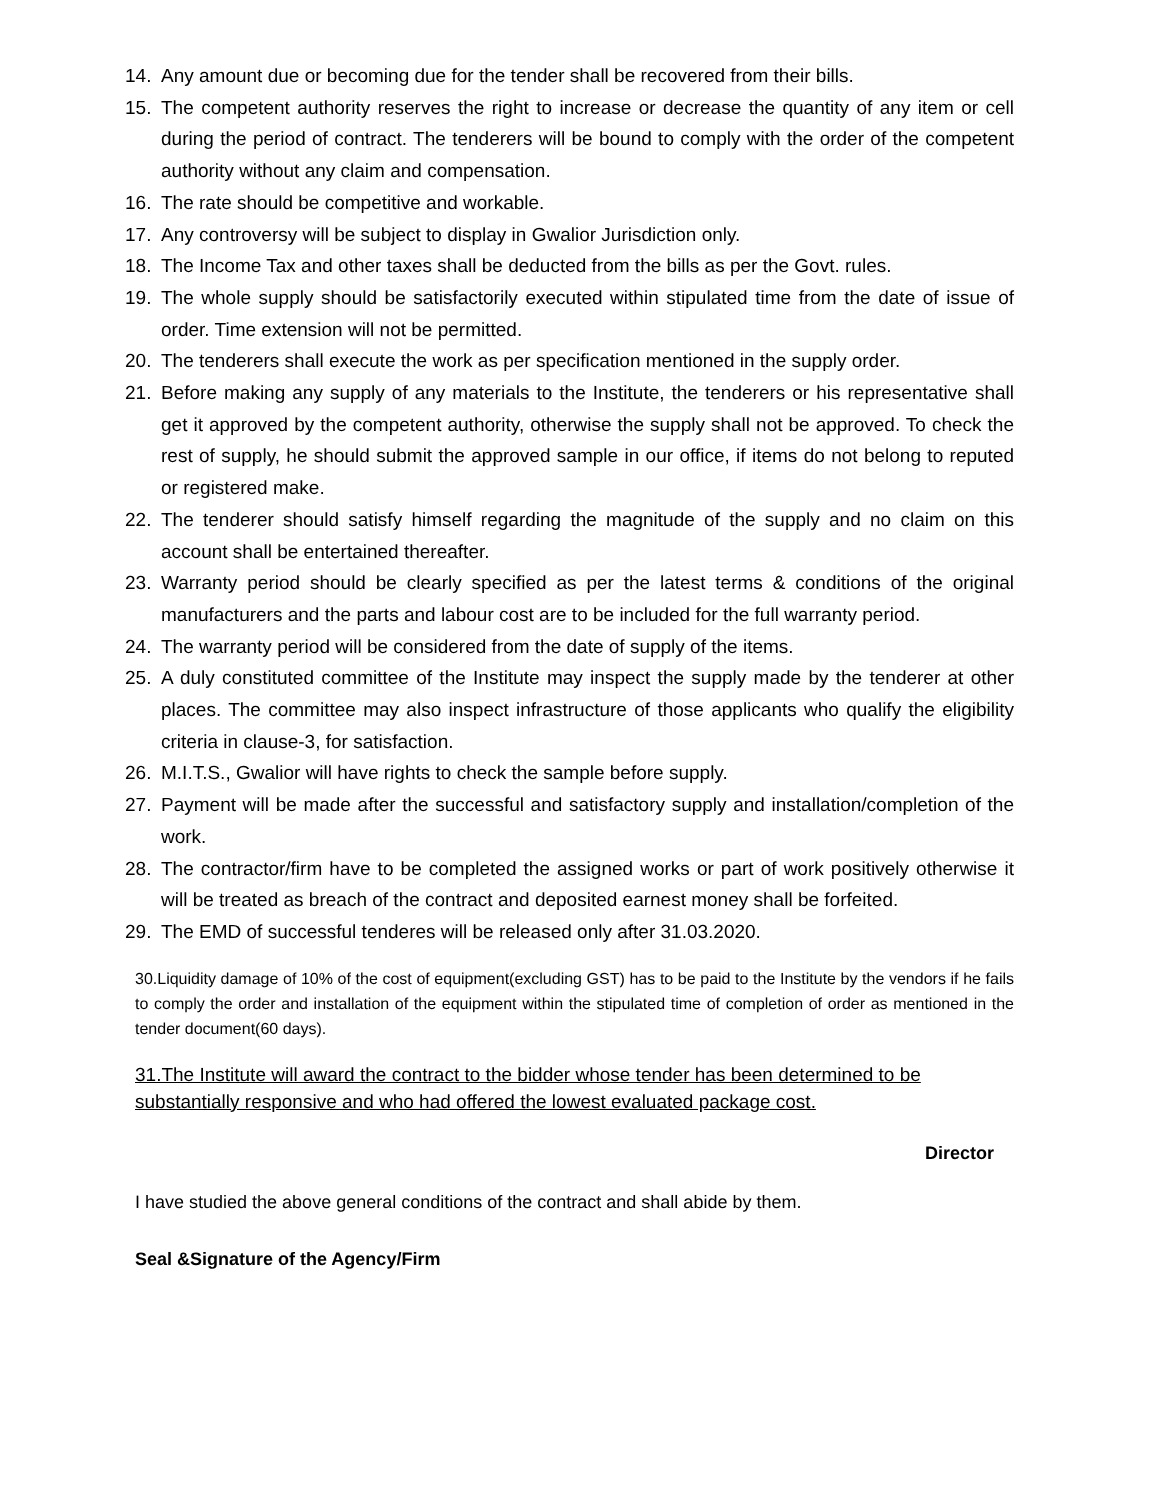14. Any amount due or becoming due for the tender shall be recovered from their bills.
15. The competent authority reserves the right to increase or decrease the quantity of any item or cell during the period of contract. The tenderers will be bound to comply with the order of the competent authority without any claim and compensation.
16. The rate should be competitive and workable.
17. Any controversy will be subject to display in Gwalior Jurisdiction only.
18. The Income Tax and other taxes shall be deducted from the bills as per the Govt. rules.
19. The whole supply should be satisfactorily executed within stipulated time from the date of issue of order. Time extension will not be permitted.
20. The tenderers shall execute the work as per specification mentioned in the supply order.
21. Before making any supply of any materials to the Institute, the tenderers or his representative shall get it approved by the competent authority, otherwise the supply shall not be approved. To check the rest of supply, he should submit the approved sample in our office, if items do not belong to reputed or registered make.
22. The tenderer should satisfy himself regarding the magnitude of the supply and no claim on this account shall be entertained thereafter.
23. Warranty period should be clearly specified as per the latest terms & conditions of the original manufacturers and the parts and labour cost are to be included for the full warranty period.
24. The warranty period will be considered from the date of supply of the items.
25. A duly constituted committee of the Institute may inspect the supply made by the tenderer at other places. The committee may also inspect infrastructure of those applicants who qualify the eligibility criteria in clause-3, for satisfaction.
26. M.I.T.S., Gwalior will have rights to check the sample before supply.
27. Payment will be made after the successful and satisfactory supply and installation/completion of the work.
28. The contractor/firm have to be completed the assigned works or part of work positively otherwise it will be treated as breach of the contract and deposited earnest money shall be forfeited.
29. The EMD of successful tenderes will be released only after 31.03.2020.
30.Liquidity damage of 10% of the cost of equipment(excluding GST) has to be paid to the Institute by the vendors if he fails to comply the order and installation of the equipment within the stipulated time of completion of order as mentioned in the tender document(60 days).
31.The Institute will award the contract to the bidder whose tender has been determined to be substantially responsive and who had offered the lowest evaluated package cost.
Director
I have studied the above general conditions of the contract and shall abide by them.
Seal &Signature of the Agency/Firm